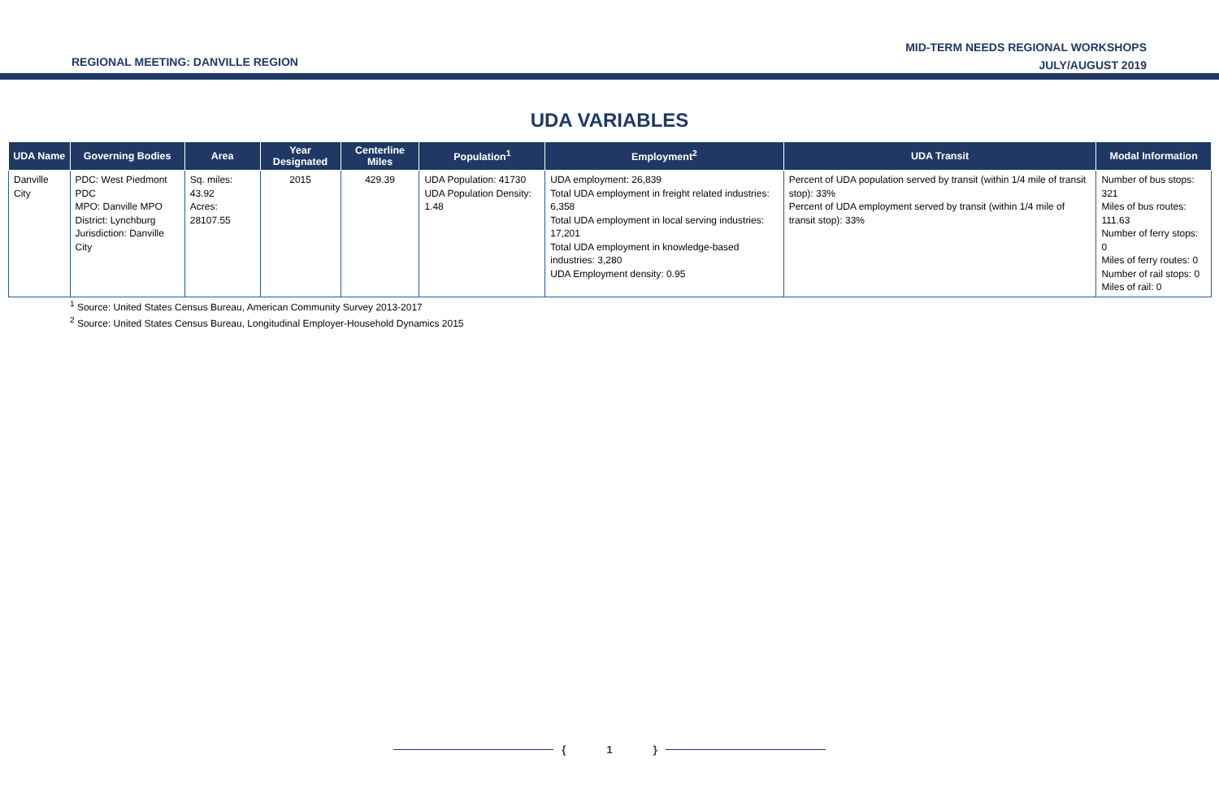REGIONAL MEETING: DANVILLE REGION
MID-TERM NEEDS REGIONAL WORKSHOPS
JULY/AUGUST 2019
UDA VARIABLES
| UDA Name | Governing Bodies | Area | Year Designated | Centerline Miles | Population<sup>1</sup> | Employment<sup>2</sup> | UDA Transit | Modal Information |
| --- | --- | --- | --- | --- | --- | --- | --- | --- |
| Danville City | PDC: West Piedmont PDC MPO: Danville MPO District: Lynchburg Jurisdiction: Danville City | Sq. miles: 43.92 Acres: 28107.55 | 2015 | 429.39 | UDA Population: 41730 UDA Population Density: 1.48 | UDA employment: 26,839 Total UDA employment in freight related industries: 6,358 Total UDA employment in local serving industries: 17,201 Total UDA employment in knowledge-based industries: 3,280 UDA Employment density: 0.95 | Percent of UDA population served by transit (within 1/4 mile of transit stop): 33% Percent of UDA employment served by transit (within 1/4 mile of transit stop): 33% | Number of bus stops: 321 Miles of bus routes: 111.63 Number of ferry stops: 0 Miles of ferry routes: 0 Number of rail stops: 0 Miles of rail: 0 |
<sup>1</sup> Source: United States Census Bureau, American Community Survey 2013-2017
<sup>2</sup> Source: United States Census Bureau, Longitudinal Employer-Household Dynamics 2015
{ 1 }